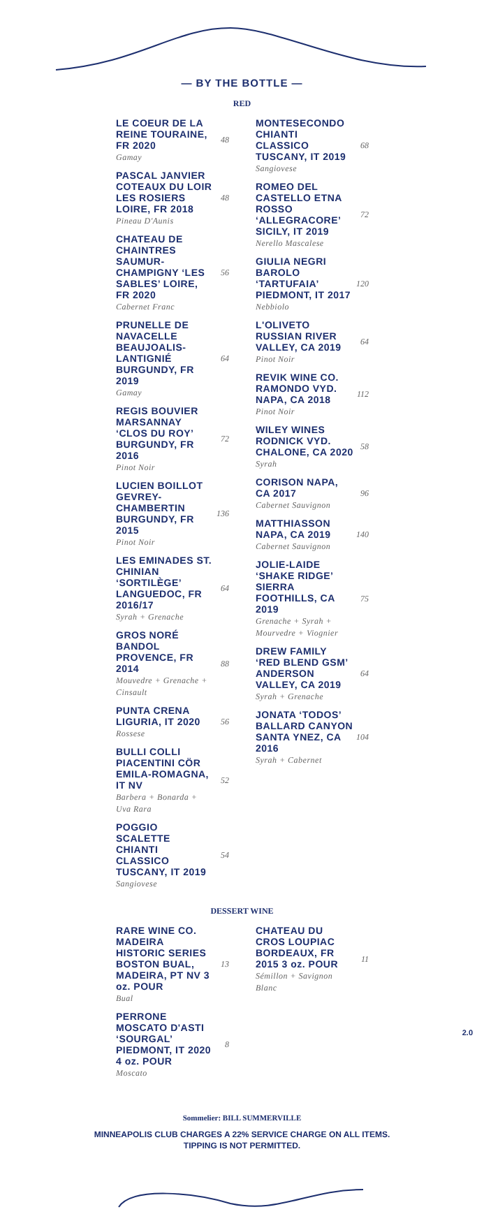— BY THE BOTTLE —
RED
LE COEUR DE LA REINE TOURAINE, FR 2020
Gamay
48
PASCAL JANVIER COTEAUX DU LOIR LES ROSIERS LOIRE, FR 2018
Pineau D'Aunis
48
CHATEAU DE CHAINTRES SAUMUR-CHAMPIGNY ‘LES SABLES’ LOIRE, FR 2020
Cabernet Franc
56
PRUNELLE DE NAVACELLE BEAUJOALIS-LANTIGNIÉ BURGUNDY, FR 2019
Gamay
64
REGIS BOUVIER MARSANNAY ‘CLOS DU ROY’ BURGUNDY, FR 2016
Pinot Noir
72
LUCIEN BOILLOT GEVREY-CHAMBERTIN BURGUNDY, FR 2015
Pinot Noir
136
LES EMINADES ST. CHINIAN ‘SORTILÈGE’ LANGUEDOC, FR 2016/17
Syrah + Grenache
64
GROS NORÉ BANDOL PROVENCE, FR 2014
Mouvedre + Grenache + Cinsault
88
PUNTA CRENA LIGURIA, IT 2020
Rossese
56
BULLI COLLI PIACENTINI CÖR EMILA-ROMAGNA, IT NV
Barbera + Bonarda + Uva Rara
52
POGGIO SCALETTE CHIANTI CLASSICO TUSCANY, IT 2019
Sangiovese
54
MONTESECONDO CHIANTI CLASSICO TUSCANY, IT 2019
Sangiovese
68
ROMEO DEL CASTELLO ETNA ROSSO ‘ALLEGRACORE’ SICILY, IT 2019
Nerello Mascalese
72
GIULIA NEGRI BAROLO ‘TARTUFAIA’ PIEDMONT, IT 2017
Nebbiolo
120
L'OLIVETO RUSSIAN RIVER VALLEY, CA 2019
Pinot Noir
64
REVIK WINE CO. RAMONDO VYD. NAPA, CA 2018
Pinot Noir
112
WILEY WINES RODNICK VYD. CHALONE, CA 2020
Syrah
58
CORISON NAPA, CA 2017
Cabernet Sauvignon
96
MATTHIASSON NAPA, CA 2019
Cabernet Sauvignon
140
JOLIE-LAIDE ‘SHAKE RIDGE’ SIERRA FOOTHILLS, CA 2019
Grenache + Syrah + Mourvedre + Viognier
75
DREW FAMILY ‘RED BLEND GSM’ ANDERSON VALLEY, CA 2019
Syrah + Grenache
64
JONATA ‘TODOS’ BALLARD CANYON SANTA YNEZ, CA 2016
Syrah + Cabernet
104
DESSERT WINE
RARE WINE CO. MADEIRA HISTORIC SERIES BOSTON BUAL, MADEIRA, PT NV 3 oz. POUR
Bual
13
PERRONE MOSCATO D'ASTI ‘SOURGAL’ PIEDMONT, IT 2020 4 oz. POUR
Moscato
8
CHATEAU DU CROS LOUPIAC BORDEAUX, FR 2015 3 oz. POUR
Sémillon + Savignon Blanc
11
Sommelier: BILL SUMMERVILLE
MINNEAPOLIS CLUB CHARGES A 22% SERVICE CHARGE ON ALL ITEMS.
TIPPING IS NOT PERMITTED.
2.0